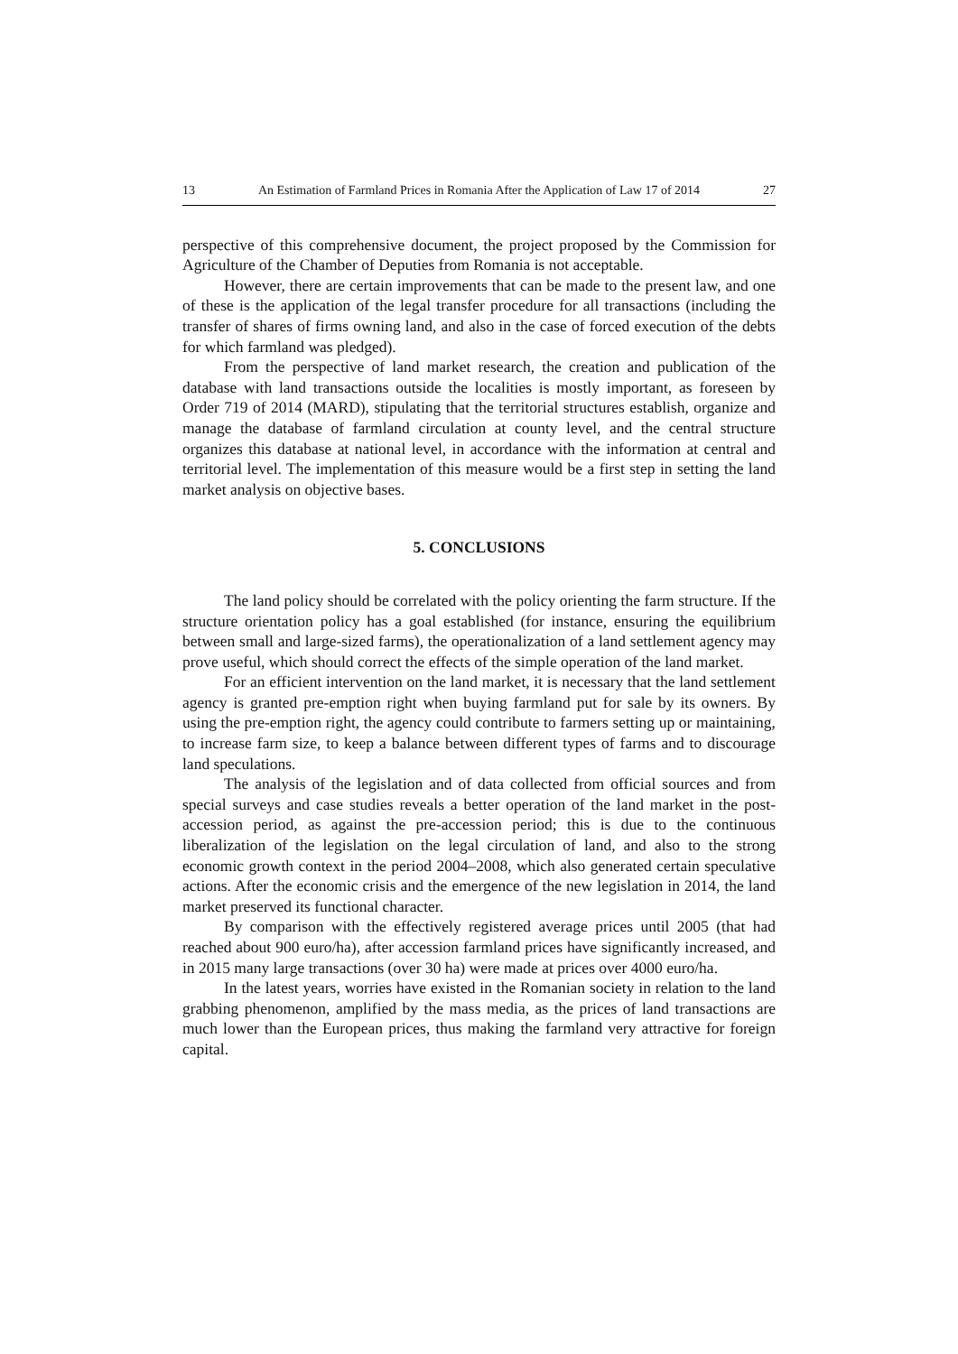13 An Estimation of Farmland Prices in Romania After the Application of Law 17 of 2014 27
perspective of this comprehensive document, the project proposed by the Commission for Agriculture of the Chamber of Deputies from Romania is not acceptable.
However, there are certain improvements that can be made to the present law, and one of these is the application of the legal transfer procedure for all transactions (including the transfer of shares of firms owning land, and also in the case of forced execution of the debts for which farmland was pledged).
From the perspective of land market research, the creation and publication of the database with land transactions outside the localities is mostly important, as foreseen by Order 719 of 2014 (MARD), stipulating that the territorial structures establish, organize and manage the database of farmland circulation at county level, and the central structure organizes this database at national level, in accordance with the information at central and territorial level. The implementation of this measure would be a first step in setting the land market analysis on objective bases.
5. CONCLUSIONS
The land policy should be correlated with the policy orienting the farm structure. If the structure orientation policy has a goal established (for instance, ensuring the equilibrium between small and large-sized farms), the operationalization of a land settlement agency may prove useful, which should correct the effects of the simple operation of the land market.
For an efficient intervention on the land market, it is necessary that the land settlement agency is granted pre-emption right when buying farmland put for sale by its owners. By using the pre-emption right, the agency could contribute to farmers setting up or maintaining, to increase farm size, to keep a balance between different types of farms and to discourage land speculations.
The analysis of the legislation and of data collected from official sources and from special surveys and case studies reveals a better operation of the land market in the post-accession period, as against the pre-accession period; this is due to the continuous liberalization of the legislation on the legal circulation of land, and also to the strong economic growth context in the period 2004–2008, which also generated certain speculative actions. After the economic crisis and the emergence of the new legislation in 2014, the land market preserved its functional character.
By comparison with the effectively registered average prices until 2005 (that had reached about 900 euro/ha), after accession farmland prices have significantly increased, and in 2015 many large transactions (over 30 ha) were made at prices over 4000 euro/ha.
In the latest years, worries have existed in the Romanian society in relation to the land grabbing phenomenon, amplified by the mass media, as the prices of land transactions are much lower than the European prices, thus making the farmland very attractive for foreign capital.